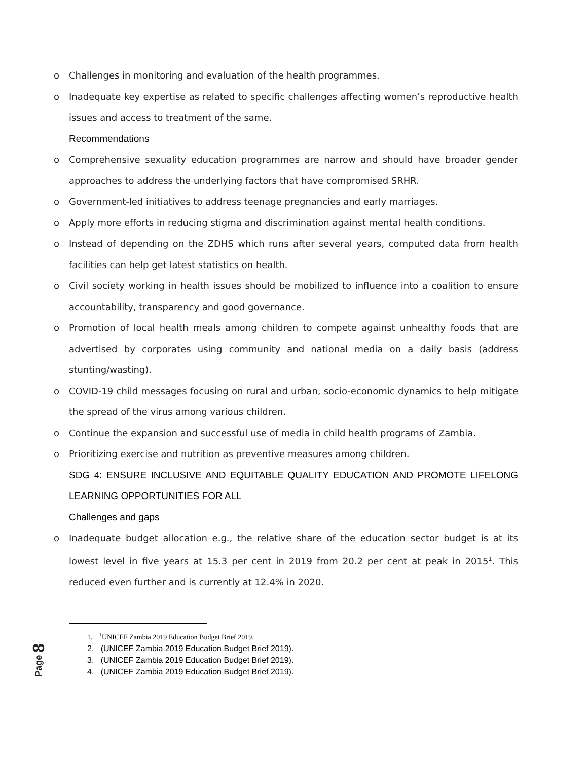o Challenges in monitoring and evaluation of the health programmes.
o Inadequate key expertise as related to specific challenges affecting women’s reproductive health issues and access to treatment of the same.
Recommendations
o Comprehensive sexuality education programmes are narrow and should have broader gender approaches to address the underlying factors that have compromised SRHR.
o Government-led initiatives to address teenage pregnancies and early marriages.
o Apply more efforts in reducing stigma and discrimination against mental health conditions.
o Instead of depending on the ZDHS which runs after several years, computed data from health facilities can help get latest statistics on health.
o Civil society working in health issues should be mobilized to influence into a coalition to ensure accountability, transparency and good governance.
o Promotion of local health meals among children to compete against unhealthy foods that are advertised by corporates using community and national media on a daily basis (address stunting/wasting).
o COVID-19 child messages focusing on rural and urban, socio-economic dynamics to help mitigate the spread of the virus among various children.
o Continue the expansion and successful use of media in child health programs of Zambia.
o Prioritizing exercise and nutrition as preventive measures among children.
SDG 4: ENSURE INCLUSIVE AND EQUITABLE QUALITY EDUCATION AND PROMOTE LIFELONG LEARNING OPPORTUNITIES FOR ALL
Challenges and gaps
o Inadequate budget allocation e.g., the relative share of the education sector budget is at its lowest level in five years at 15.3 per cent in 2019 from 20.2 per cent at peak in 2015<sup>1</sup>. This reduced even further and is currently at 12.4% in 2020.
1. <sup>1</sup>UNICEF Zambia 2019 Education Budget Brief 2019.
2. (UNICEF Zambia 2019 Education Budget Brief 2019).
3. (UNICEF Zambia 2019 Education Budget Brief 2019).
4. (UNICEF Zambia 2019 Education Budget Brief 2019).
Page 8